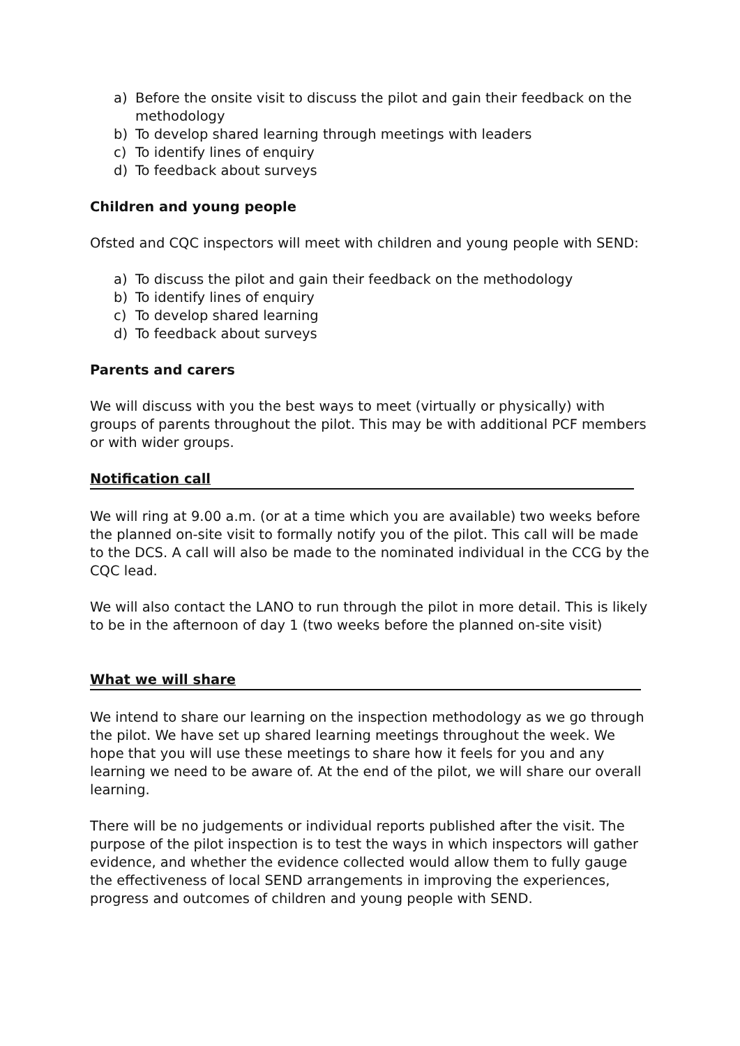a) Before the onsite visit to discuss the pilot and gain their feedback on the methodology
b) To develop shared learning through meetings with leaders
c) To identify lines of enquiry
d) To feedback about surveys
Children and young people
Ofsted and CQC inspectors will meet with children and young people with SEND:
a) To discuss the pilot and gain their feedback on the methodology
b) To identify lines of enquiry
c) To develop shared learning
d) To feedback about surveys
Parents and carers
We will discuss with you the best ways to meet (virtually or physically) with groups of parents throughout the pilot. This may be with additional PCF members or with wider groups.
Notification call
We will ring at 9.00 a.m. (or at a time which you are available) two weeks before the planned on-site visit to formally notify you of the pilot. This call will be made to the DCS. A call will also be made to the nominated individual in the CCG by the CQC lead.
We will also contact the LANO to run through the pilot in more detail. This is likely to be in the afternoon of day 1 (two weeks before the planned on-site visit)
What we will share
We intend to share our learning on the inspection methodology as we go through the pilot. We have set up shared learning meetings throughout the week. We hope that you will use these meetings to share how it feels for you and any learning we need to be aware of. At the end of the pilot, we will share our overall learning.
There will be no judgements or individual reports published after the visit. The purpose of the pilot inspection is to test the ways in which inspectors will gather evidence, and whether the evidence collected would allow them to fully gauge the effectiveness of local SEND arrangements in improving the experiences, progress and outcomes of children and young people with SEND.